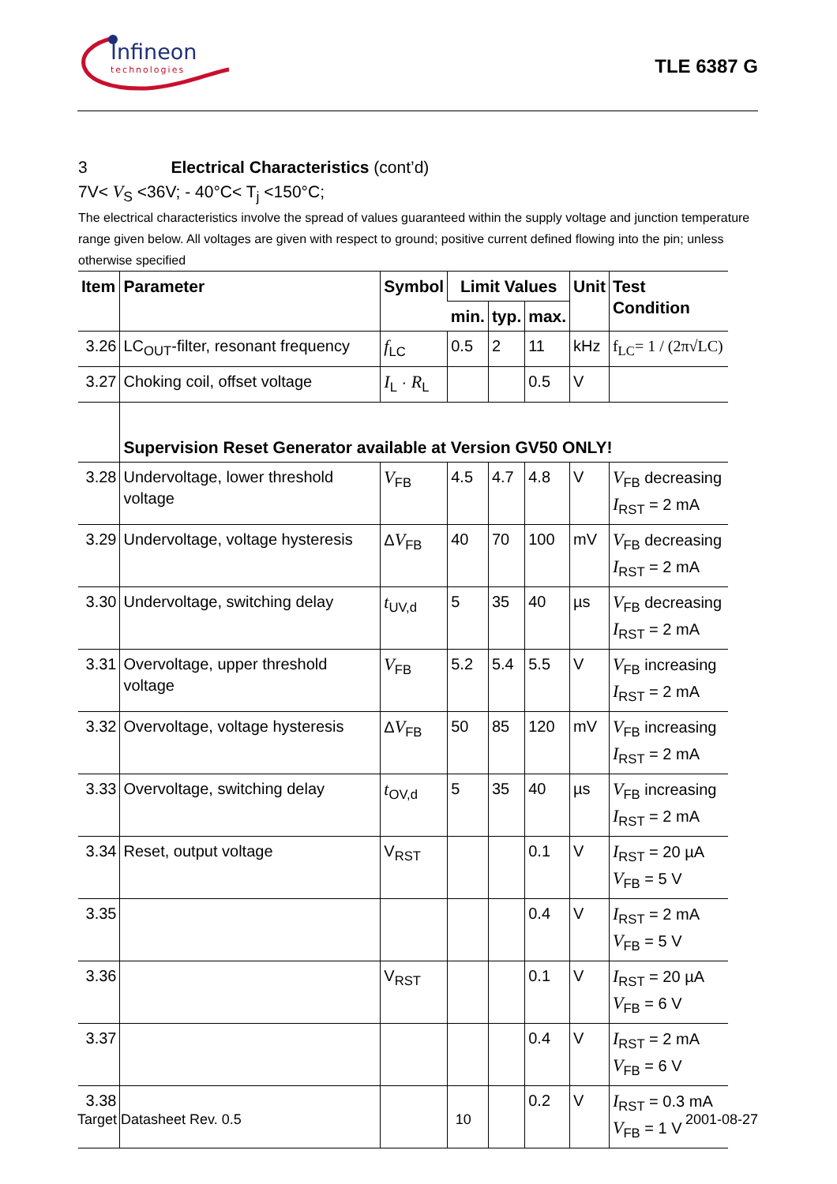Infineon
technologies
TLE 6387 G
3 Electrical Characteristics (cont’d)
7V< V<sub>S</sub> <36V; - 40°C< T<sub>j</sub> <150°C;
The electrical characteristics involve the spread of values guaranteed within the supply voltage and junction temperature range given below. All voltages are given with respect to ground; positive current defined flowing into the pin; unless otherwise specified
| Item | Parameter | Symbol | Limit Values | | | Unit | Test Condition |
| --- | --- | --- | --- | --- | --- | --- | --- |
| | | | min. | typ. | max. | | |
| 3.26 | LC<sub>OUT</sub>-filter, resonant frequency | f<sub>LC</sub> | 0.5 | 2 | 11 | kHz | f<sub>LC</sub>= 1 / (2π√LC) |
| 3.27 | Choking coil, offset voltage | I<sub>L</sub> · R<sub>L</sub> | | | 0.5 | V | |
| | Supervision Reset Generator available at Version GV50 ONLY! | | | | | | |
| 3.28 | Undervoltage, lower threshold voltage | V<sub>FB</sub> | 4.5 | 4.7 | 4.8 | V | V<sub>FB</sub> decreasing I<sub>RST</sub> = 2 mA |
| 3.29 | Undervoltage, voltage hysteresis | Δ V<sub>FB</sub> | 40 | 70 | 100 | mV | V<sub>FB</sub> decreasing I<sub>RST</sub> = 2 mA |
| 3.30 | Undervoltage, switching delay | t<sub>UV,d</sub> | 5 | 35 | 40 | µs | V<sub>FB</sub> decreasing I<sub>RST</sub> = 2 mA |
| 3.31 | Overvoltage, upper threshold voltage | V<sub>FB</sub> | 5.2 | 5.4 | 5.5 | V | V<sub>FB</sub> increasing I<sub>RST</sub> = 2 mA |
| 3.32 | Overvoltage, voltage hysteresis | Δ V<sub>FB</sub> | 50 | 85 | 120 | mV | V<sub>FB</sub> increasing I<sub>RST</sub> = 2 mA |
| 3.33 | Overvoltage, switching delay | t<sub>OV,d</sub> | 5 | 35 | 40 | µs | V<sub>FB</sub> increasing I<sub>RST</sub> = 2 mA |
| 3.34 | Reset, output voltage | V<sub>RST</sub> | | | 0.1 | V | I<sub>RST</sub> = 20 µA V<sub>FB</sub> = 5 V |
| 3.35 | | | | | 0.4 | V | I<sub>RST</sub> = 2 mA V<sub>FB</sub> = 5 V |
| 3.36 | | V<sub>RST</sub> | | | 0.1 | V | I<sub>RST</sub> = 20 µA V<sub>FB</sub> = 6 V |
| 3.37 | | | | | 0.4 | V | I<sub>RST</sub> = 2 mA V<sub>FB</sub> = 6 V |
| 3.38 | | | | | 0.2 | V | I<sub>RST</sub> = 0.3 mA V<sub>FB</sub> = 1 V |
Target Datasheet Rev. 0.5 10 2001-08-27